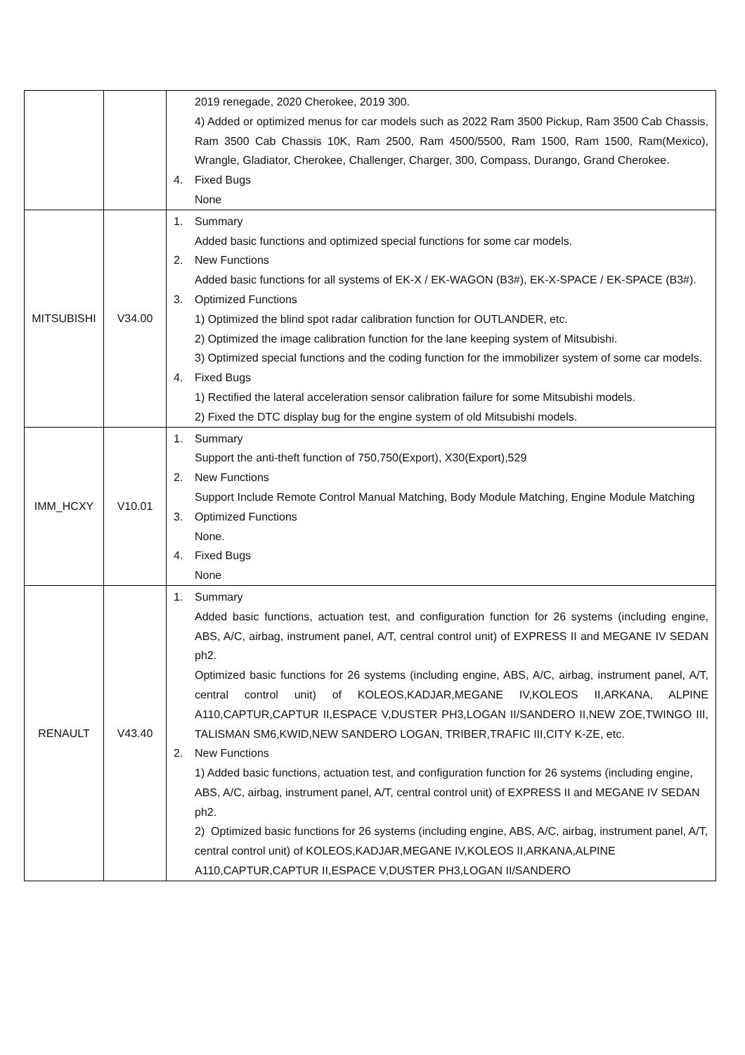| | | 2019 renegade, 2020 Cherokee, 2019 300. 4) Added or optimized menus for car models such as 2022 Ram 3500 Pickup, Ram 3500 Cab Chassis, Ram 3500 Cab Chassis 10K, Ram 2500, Ram 4500/5500, Ram 1500, Ram 1500, Ram(Mexico), Wrangle, Gladiator, Cherokee, Challenger, Charger, 300, Compass, Durango, Grand Cherokee. 4. Fixed Bugs None |
| MITSUBISHI | V34.00 | 1. Summary Added basic functions and optimized special functions for some car models. 2. New Functions Added basic functions for all systems of EK-X / EK-WAGON (B3#), EK-X-SPACE / EK-SPACE (B3#). 3. Optimized Functions 1) Optimized the blind spot radar calibration function for OUTLANDER, etc. 2) Optimized the image calibration function for the lane keeping system of Mitsubishi. 3) Optimized special functions and the coding function for the immobilizer system of some car models. 4. Fixed Bugs 1) Rectified the lateral acceleration sensor calibration failure for some Mitsubishi models. 2) Fixed the DTC display bug for the engine system of old Mitsubishi models. |
| IMM_HCXY | V10.01 | 1. Summary Support the anti-theft function of 750,750(Export), X30(Export),529 2. New Functions Support Include Remote Control Manual Matching, Body Module Matching, Engine Module Matching 3. Optimized Functions None. 4. Fixed Bugs None |
| RENAULT | V43.40 | 1. Summary Added basic functions, actuation test, and configuration function for 26 systems (including engine, ABS, A/C, airbag, instrument panel, A/T, central control unit) of EXPRESS II and MEGANE IV SEDAN ph2. Optimized basic functions for 26 systems (including engine, ABS, A/C, airbag, instrument panel, A/T, central control unit) of KOLEOS,KADJAR,MEGANE IV,KOLEOS II,ARKANA, ALPINE A110,CAPTUR,CAPTUR II,ESPACE V,DUSTER PH3,LOGAN II/SANDERO II,NEW ZOE,TWINGO III, TALISMAN SM6,KWID,NEW SANDERO LOGAN, TRIBER,TRAFIC III,CITY K-ZE, etc. 2. New Functions 1) Added basic functions, actuation test, and configuration function for 26 systems (including engine, ABS, A/C, airbag, instrument panel, A/T, central control unit) of EXPRESS II and MEGANE IV SEDAN ph2. 2) Optimized basic functions for 26 systems (including engine, ABS, A/C, airbag, instrument panel, A/T, central control unit) of KOLEOS,KADJAR,MEGANE IV,KOLEOS II,ARKANA,ALPINE A110,CAPTUR,CAPTUR II,ESPACE V,DUSTER PH3,LOGAN II/SANDERO |